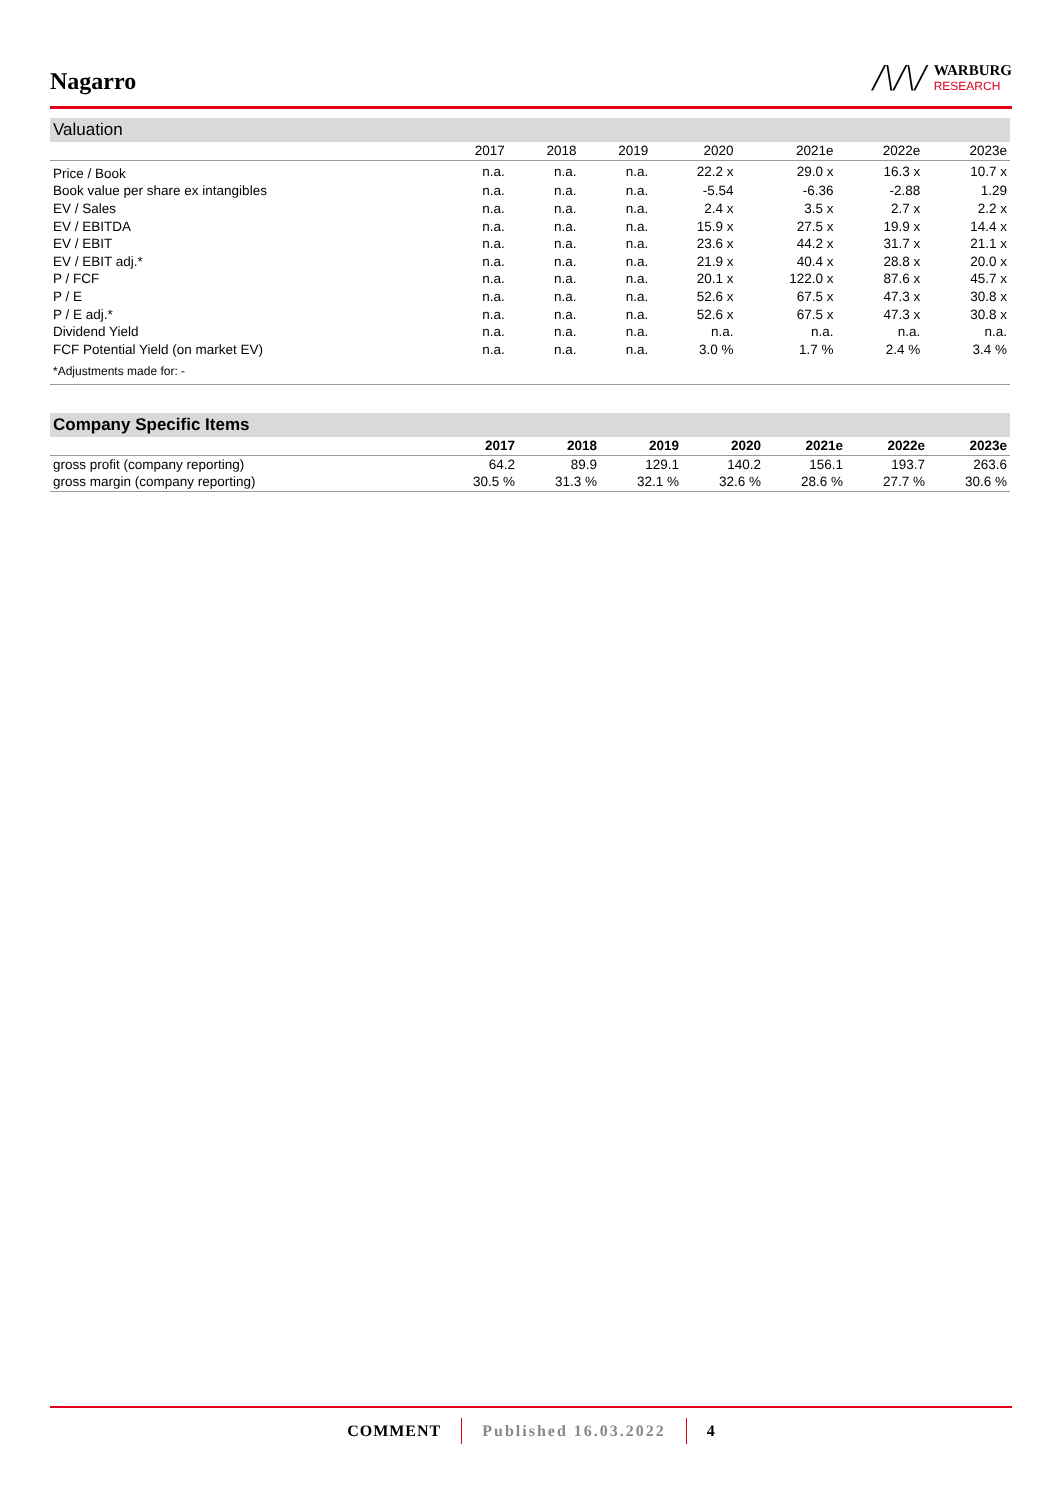Nagarro
/\/\/
WARBURG
RESEARCH
Valuation
| | 2017 | 2018 | 2019 | 2020 | 2021e | 2022e | 2023e |
| --- | --- | --- | --- | --- | --- | --- | --- |
| Price / Book | n.a. | n.a. | n.a. | 22.2 x | 29.0 x | 16.3 x | 10.7 x |
| Book value per share ex intangibles | n.a. | n.a. | n.a. | -5.54 | -6.36 | -2.88 | 1.29 |
| EV / Sales | n.a. | n.a. | n.a. | 2.4 x | 3.5 x | 2.7 x | 2.2 x |
| EV / EBITDA | n.a. | n.a. | n.a. | 15.9 x | 27.5 x | 19.9 x | 14.4 x |
| EV / EBIT | n.a. | n.a. | n.a. | 23.6 x | 44.2 x | 31.7 x | 21.1 x |
| EV / EBIT adj.* | n.a. | n.a. | n.a. | 21.9 x | 40.4 x | 28.8 x | 20.0 x |
| P / FCF | n.a. | n.a. | n.a. | 20.1 x | 122.0 x | 87.6 x | 45.7 x |
| P / E | n.a. | n.a. | n.a. | 52.6 x | 67.5 x | 47.3 x | 30.8 x |
| P / E adj.* | n.a. | n.a. | n.a. | 52.6 x | 67.5 x | 47.3 x | 30.8 x |
| Dividend Yield | n.a. | n.a. | n.a. | n.a. | n.a. | n.a. | n.a. |
| FCF Potential Yield (on market EV) | n.a. | n.a. | n.a. | 3.0 % | 1.7 % | 2.4 % | 3.4 % |
| *Adjustments made for: - | | | | | | | |
Company Specific Items
| | 2017 | 2018 | 2019 | 2020 | 2021e | 2022e | 2023e |
| --- | --- | --- | --- | --- | --- | --- | --- |
| gross profit (company reporting) | 64.2 | 89.9 | 129.1 | 140.2 | 156.1 | 193.7 | 263.6 |
| gross margin (company reporting) | 30.5 % | 31.3 % | 32.1 % | 32.6 % | 28.6 % | 27.7 % | 30.6 % |
COMMENT Published 16.03.2022 4